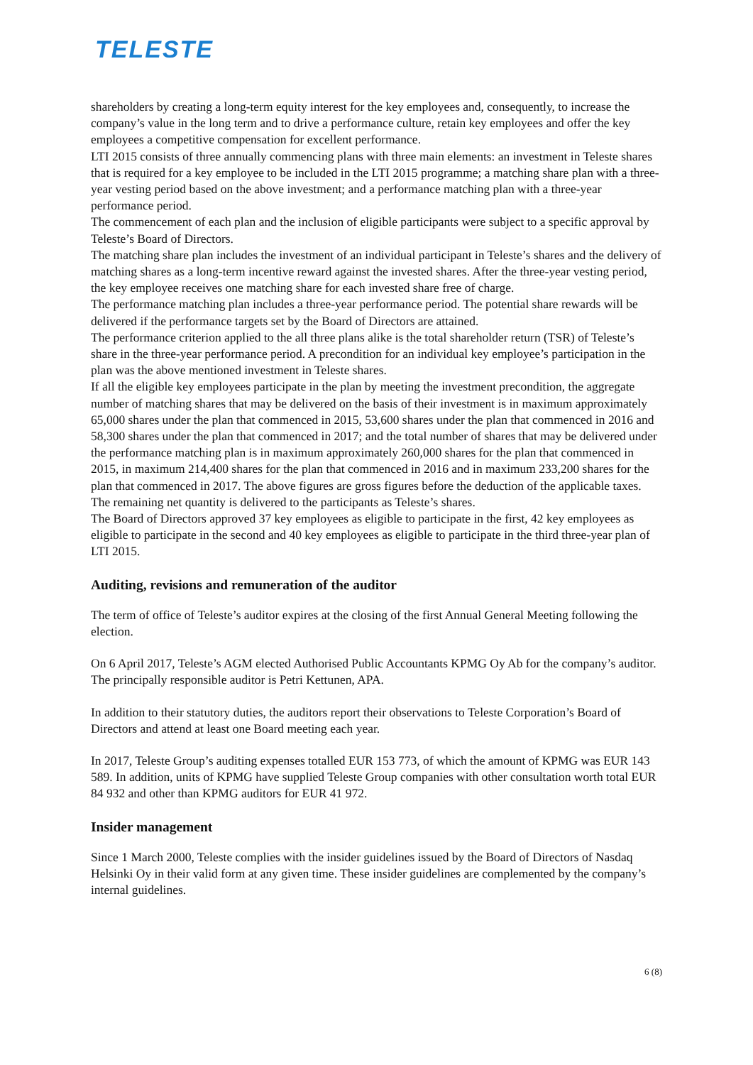TELESTE
shareholders by creating a long-term equity interest for the key employees and, consequently, to increase the company’s value in the long term and to drive a performance culture, retain key employees and offer the key employees a competitive compensation for excellent performance.
LTI 2015 consists of three annually commencing plans with three main elements: an investment in Teleste shares that is required for a key employee to be included in the LTI 2015 programme; a matching share plan with a three-year vesting period based on the above investment; and a performance matching plan with a three-year performance period.
The commencement of each plan and the inclusion of eligible participants were subject to a specific approval by Teleste’s Board of Directors.
The matching share plan includes the investment of an individual participant in Teleste’s shares and the delivery of matching shares as a long-term incentive reward against the invested shares. After the three-year vesting period, the key employee receives one matching share for each invested share free of charge.
The performance matching plan includes a three-year performance period. The potential share rewards will be delivered if the performance targets set by the Board of Directors are attained.
The performance criterion applied to the all three plans alike is the total shareholder return (TSR) of Teleste’s share in the three-year performance period. A precondition for an individual key employee’s participation in the plan was the above mentioned investment in Teleste shares.
If all the eligible key employees participate in the plan by meeting the investment precondition, the aggregate number of matching shares that may be delivered on the basis of their investment is in maximum approximately 65,000 shares under the plan that commenced in 2015, 53,600 shares under the plan that commenced in 2016 and 58,300 shares under the plan that commenced in 2017; and the total number of shares that may be delivered under the performance matching plan is in maximum approximately 260,000 shares for the plan that commenced in 2015, in maximum 214,400 shares for the plan that commenced in 2016 and in maximum 233,200 shares for the plan that commenced in 2017. The above figures are gross figures before the deduction of the applicable taxes. The remaining net quantity is delivered to the participants as Teleste’s shares.
The Board of Directors approved 37 key employees as eligible to participate in the first, 42 key employees as eligible to participate in the second and 40 key employees as eligible to participate in the third three-year plan of LTI 2015.
Auditing, revisions and remuneration of the auditor
The term of office of Teleste’s auditor expires at the closing of the first Annual General Meeting following the election.
On 6 April 2017, Teleste’s AGM elected Authorised Public Accountants KPMG Oy Ab for the company’s auditor. The principally responsible auditor is Petri Kettunen, APA.
In addition to their statutory duties, the auditors report their observations to Teleste Corporation’s Board of Directors and attend at least one Board meeting each year.
In 2017, Teleste Group’s auditing expenses totalled EUR 153 773, of which the amount of KPMG was EUR 143 589. In addition, units of KPMG have supplied Teleste Group companies with other consultation worth total EUR 84 932 and other than KPMG auditors for EUR 41 972.
Insider management
Since 1 March 2000, Teleste complies with the insider guidelines issued by the Board of Directors of Nasdaq Helsinki Oy in their valid form at any given time. These insider guidelines are complemented by the company’s internal guidelines.
6 (8)